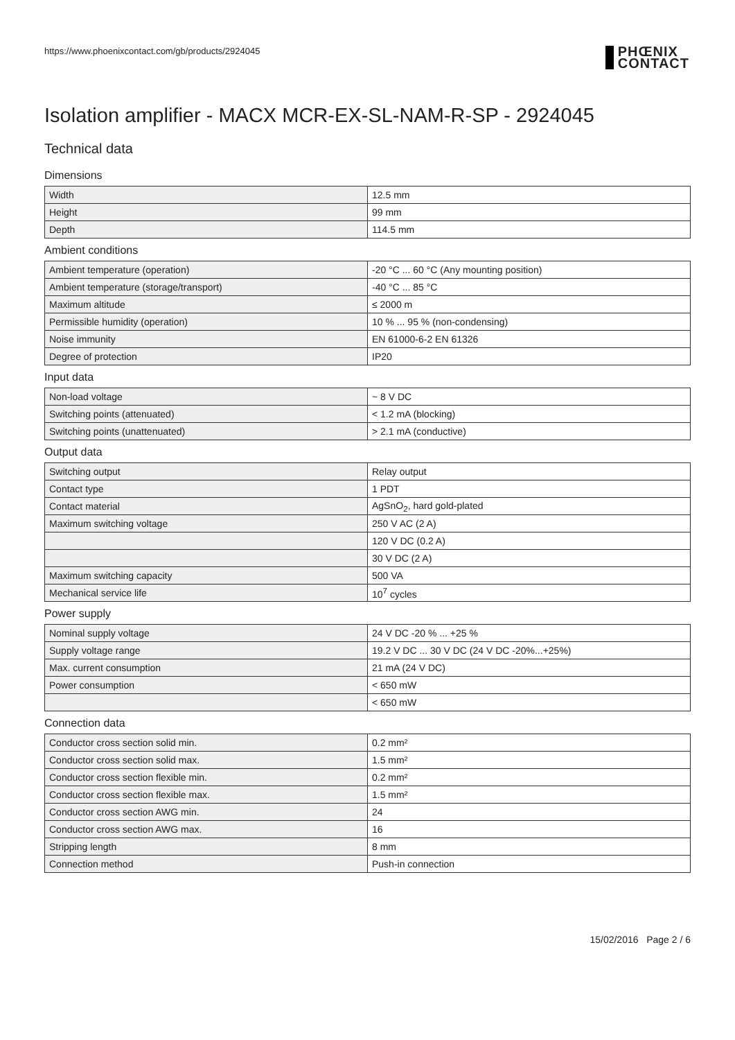https://www.phoenixcontact.com/gb/products/2924045
PHŒNIX
CONTACT
Isolation amplifier - MACX MCR-EX-SL-NAM-R-SP - 2924045
Technical data
Dimensions
| Width | 12.5 mm |
| Height | 99 mm |
| Depth | 114.5 mm |
Ambient conditions
| Ambient temperature (operation) | -20 °C ... 60 °C (Any mounting position) |
| Ambient temperature (storage/transport) | -40 °C ... 85 °C |
| Maximum altitude | ≤ 2000 m |
| Permissible humidity (operation) | 10 % ... 95 % (non-condensing) |
| Noise immunity | EN 61000-6-2 EN 61326 |
| Degree of protection | IP20 |
Input data
| Non-load voltage | ~ 8 V DC |
| Switching points (attenuated) | < 1.2 mA (blocking) |
| Switching points (unattenuated) | > 2.1 mA (conductive) |
Output data
| Switching output | Relay output |
| Contact type | 1 PDT |
| Contact material | AgSnO<sub>2</sub>, hard gold-plated |
| Maximum switching voltage | 250 V AC (2 A) |
| | 120 V DC (0.2 A) |
| | 30 V DC (2 A) |
| Maximum switching capacity | 500 VA |
| Mechanical service life | 10<sup>7</sup> cycles |
Power supply
| Nominal supply voltage | 24 V DC -20 % ... +25 % |
| Supply voltage range | 19.2 V DC ... 30 V DC (24 V DC -20%...+25%) |
| Max. current consumption | 21 mA (24 V DC) |
| Power consumption | < 650 mW |
| | < 650 mW |
Connection data
| Conductor cross section solid min. | 0.2 mm² |
| Conductor cross section solid max. | 1.5 mm² |
| Conductor cross section flexible min. | 0.2 mm² |
| Conductor cross section flexible max. | 1.5 mm² |
| Conductor cross section AWG min. | 24 |
| Conductor cross section AWG max. | 16 |
| Stripping length | 8 mm |
| Connection method | Push-in connection |
15/02/2016 Page 2 / 6